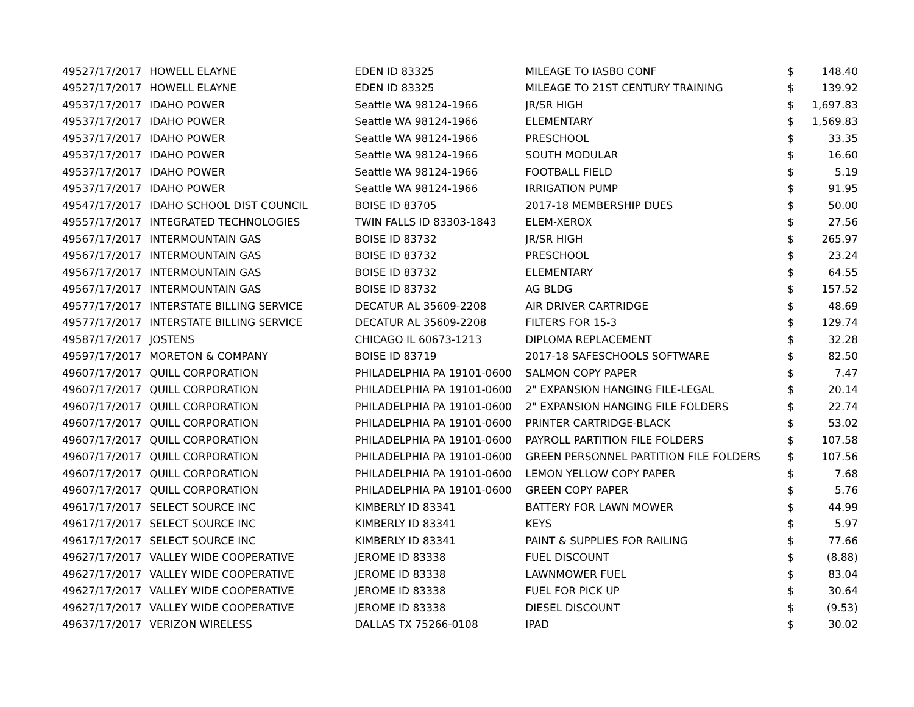| 4952 | 7/17/2017 | HOWELL ELAYNE | EDEN ID 83325 | MILEAGE TO IASBO CONF | $ | 148.40 |
| 4952 | 7/17/2017 | HOWELL ELAYNE | EDEN ID 83325 | MILEAGE TO 21ST CENTURY TRAINING | $ | 139.92 |
| 4953 | 7/17/2017 | IDAHO POWER | Seattle WA 98124-1966 | JR/SR HIGH | $ | 1,697.83 |
| 4953 | 7/17/2017 | IDAHO POWER | Seattle WA 98124-1966 | ELEMENTARY | $ | 1,569.83 |
| 4953 | 7/17/2017 | IDAHO POWER | Seattle WA 98124-1966 | PRESCHOOL | $ | 33.35 |
| 4953 | 7/17/2017 | IDAHO POWER | Seattle WA 98124-1966 | SOUTH MODULAR | $ | 16.60 |
| 4953 | 7/17/2017 | IDAHO POWER | Seattle WA 98124-1966 | FOOTBALL FIELD | $ | 5.19 |
| 4953 | 7/17/2017 | IDAHO POWER | Seattle WA 98124-1966 | IRRIGATION PUMP | $ | 91.95 |
| 4954 | 7/17/2017 | IDAHO SCHOOL DIST COUNCIL | BOISE ID 83705 | 2017-18 MEMBERSHIP DUES | $ | 50.00 |
| 4955 | 7/17/2017 | INTEGRATED TECHNOLOGIES | TWIN FALLS ID 83303-1843 | ELEM-XEROX | $ | 27.56 |
| 4956 | 7/17/2017 | INTERMOUNTAIN GAS | BOISE ID 83732 | JR/SR HIGH | $ | 265.97 |
| 4956 | 7/17/2017 | INTERMOUNTAIN GAS | BOISE ID 83732 | PRESCHOOL | $ | 23.24 |
| 4956 | 7/17/2017 | INTERMOUNTAIN GAS | BOISE ID 83732 | ELEMENTARY | $ | 64.55 |
| 4956 | 7/17/2017 | INTERMOUNTAIN GAS | BOISE ID 83732 | AG BLDG | $ | 157.52 |
| 4957 | 7/17/2017 | INTERSTATE BILLING SERVICE | DECATUR AL 35609-2208 | AIR DRIVER CARTRIDGE | $ | 48.69 |
| 4957 | 7/17/2017 | INTERSTATE BILLING SERVICE | DECATUR AL 35609-2208 | FILTERS FOR 15-3 | $ | 129.74 |
| 4958 | 7/17/2017 | JOSTENS | CHICAGO IL 60673-1213 | DIPLOMA REPLACEMENT | $ | 32.28 |
| 4959 | 7/17/2017 | MORETON & COMPANY | BOISE ID 83719 | 2017-18 SAFESCHOOLS SOFTWARE | $ | 82.50 |
| 4960 | 7/17/2017 | QUILL CORPORATION | PHILADELPHIA PA 19101-0600 | SALMON COPY PAPER | $ | 7.47 |
| 4960 | 7/17/2017 | QUILL CORPORATION | PHILADELPHIA PA 19101-0600 | 2" EXPANSION HANGING FILE-LEGAL | $ | 20.14 |
| 4960 | 7/17/2017 | QUILL CORPORATION | PHILADELPHIA PA 19101-0600 | 2" EXPANSION HANGING FILE FOLDERS | $ | 22.74 |
| 4960 | 7/17/2017 | QUILL CORPORATION | PHILADELPHIA PA 19101-0600 | PRINTER CARTRIDGE-BLACK | $ | 53.02 |
| 4960 | 7/17/2017 | QUILL CORPORATION | PHILADELPHIA PA 19101-0600 | PAYROLL PARTITION FILE FOLDERS | $ | 107.58 |
| 4960 | 7/17/2017 | QUILL CORPORATION | PHILADELPHIA PA 19101-0600 | GREEN PERSONNEL PARTITION FILE FOLDERS | $ | 107.56 |
| 4960 | 7/17/2017 | QUILL CORPORATION | PHILADELPHIA PA 19101-0600 | LEMON YELLOW COPY PAPER | $ | 7.68 |
| 4960 | 7/17/2017 | QUILL CORPORATION | PHILADELPHIA PA 19101-0600 | GREEN COPY PAPER | $ | 5.76 |
| 4961 | 7/17/2017 | SELECT SOURCE INC | KIMBERLY ID 83341 | BATTERY FOR LAWN MOWER | $ | 44.99 |
| 4961 | 7/17/2017 | SELECT SOURCE INC | KIMBERLY ID 83341 | KEYS | $ | 5.97 |
| 4961 | 7/17/2017 | SELECT SOURCE INC | KIMBERLY ID 83341 | PAINT & SUPPLIES FOR RAILING | $ | 77.66 |
| 4962 | 7/17/2017 | VALLEY WIDE COOPERATIVE | JEROME ID 83338 | FUEL DISCOUNT | $ | (8.88) |
| 4962 | 7/17/2017 | VALLEY WIDE COOPERATIVE | JEROME ID 83338 | LAWNMOWER FUEL | $ | 83.04 |
| 4962 | 7/17/2017 | VALLEY WIDE COOPERATIVE | JEROME ID 83338 | FUEL FOR PICK UP | $ | 30.64 |
| 4962 | 7/17/2017 | VALLEY WIDE COOPERATIVE | JEROME ID 83338 | DIESEL DISCOUNT | $ | (9.53) |
| 4963 | 7/17/2017 | VERIZON WIRELESS | DALLAS TX 75266-0108 | IPAD | $ | 30.02 |